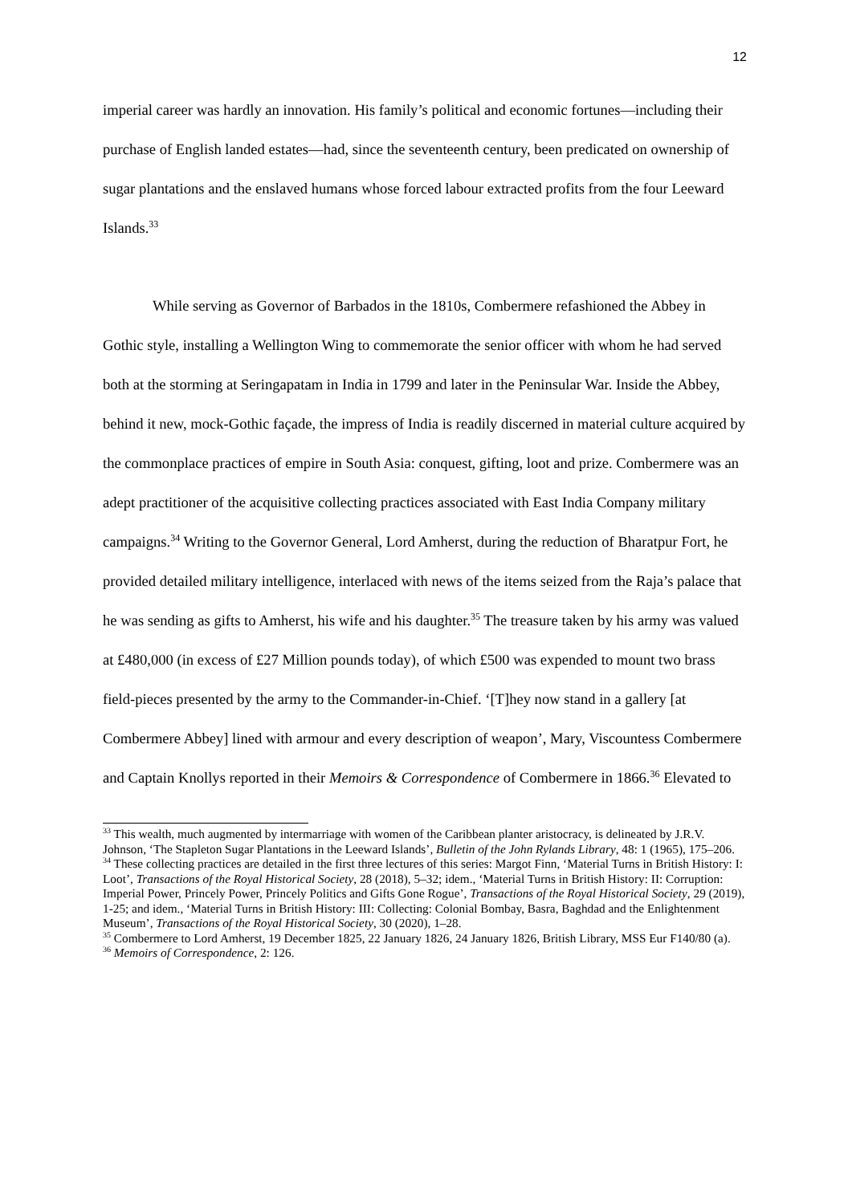12
imperial career was hardly an innovation. His family’s political and economic fortunes—including their purchase of English landed estates—had, since the seventeenth century, been predicated on ownership of sugar plantations and the enslaved humans whose forced labour extracted profits from the four Leeward Islands.<sup>33</sup>
While serving as Governor of Barbados in the 1810s, Combermere refashioned the Abbey in Gothic style, installing a Wellington Wing to commemorate the senior officer with whom he had served both at the storming at Seringapatam in India in 1799 and later in the Peninsular War. Inside the Abbey, behind it new, mock-Gothic façade, the impress of India is readily discerned in material culture acquired by the commonplace practices of empire in South Asia: conquest, gifting, loot and prize. Combermere was an adept practitioner of the acquisitive collecting practices associated with East India Company military campaigns.<sup>34</sup> Writing to the Governor General, Lord Amherst, during the reduction of Bharatpur Fort, he provided detailed military intelligence, interlaced with news of the items seized from the Raja’s palace that he was sending as gifts to Amherst, his wife and his daughter.<sup>35</sup> The treasure taken by his army was valued at £480,000 (in excess of £27 Million pounds today), of which £500 was expended to mount two brass field-pieces presented by the army to the Commander-in-Chief. ‘[T]hey now stand in a gallery [at Combermere Abbey] lined with armour and every description of weapon’, Mary, Viscountess Combermere and Captain Knollys reported in their Memoirs & Correspondence of Combermere in 1866.<sup>36</sup> Elevated to
<sup>33</sup> This wealth, much augmented by intermarriage with women of the Caribbean planter aristocracy, is delineated by J.R.V. Johnson, ‘The Stapleton Sugar Plantations in the Leeward Islands’, Bulletin of the John Rylands Library, 48: 1 (1965), 175–206.
<sup>34</sup> These collecting practices are detailed in the first three lectures of this series: Margot Finn, ‘Material Turns in British History: I: Loot’, Transactions of the Royal Historical Society, 28 (2018), 5–32; idem., ‘Material Turns in British History: II: Corruption: Imperial Power, Princely Power, Princely Politics and Gifts Gone Rogue’, Transactions of the Royal Historical Society, 29 (2019), 1-25; and idem., ‘Material Turns in British History: III: Collecting: Colonial Bombay, Basra, Baghdad and the Enlightenment Museum’, Transactions of the Royal Historical Society, 30 (2020), 1–28.
<sup>35</sup> Combermere to Lord Amherst, 19 December 1825, 22 January 1826, 24 January 1826, British Library, MSS Eur F140/80 (a).
<sup>36</sup> Memoirs of Correspondence, 2: 126.